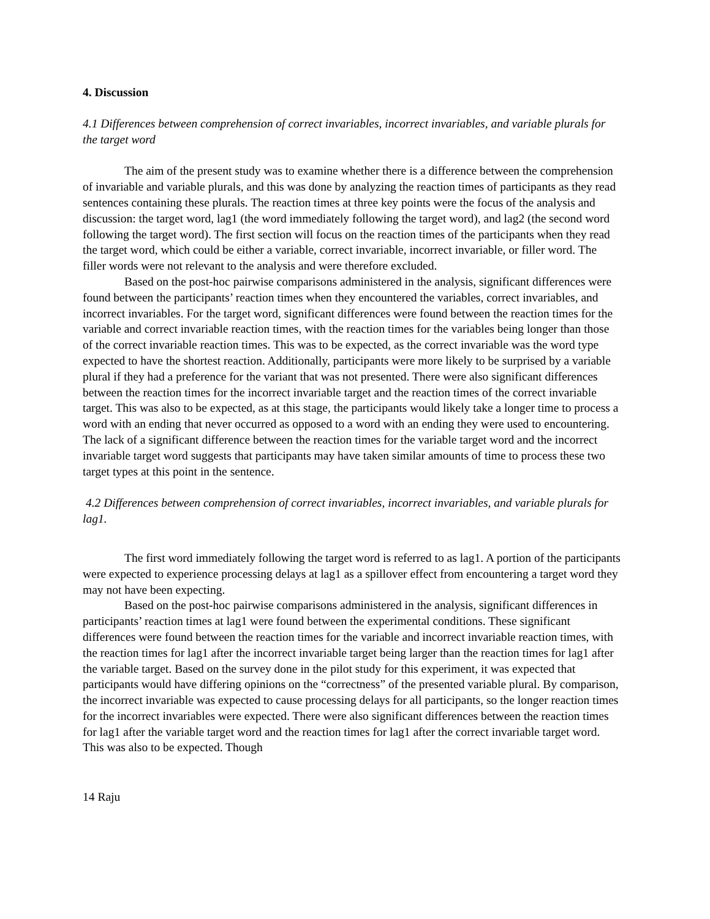4. Discussion
4.1 Differences between comprehension of correct invariables, incorrect invariables, and variable plurals for the target word
The aim of the present study was to examine whether there is a difference between the comprehension of invariable and variable plurals, and this was done by analyzing the reaction times of participants as they read sentences containing these plurals. The reaction times at three key points were the focus of the analysis and discussion: the target word, lag1 (the word immediately following the target word), and lag2 (the second word following the target word). The first section will focus on the reaction times of the participants when they read the target word, which could be either a variable, correct invariable, incorrect invariable, or filler word. The filler words were not relevant to the analysis and were therefore excluded.
Based on the post-hoc pairwise comparisons administered in the analysis, significant differences were found between the participants’ reaction times when they encountered the variables, correct invariables, and incorrect invariables. For the target word, significant differences were found between the reaction times for the variable and correct invariable reaction times, with the reaction times for the variables being longer than those of the correct invariable reaction times. This was to be expected, as the correct invariable was the word type expected to have the shortest reaction. Additionally, participants were more likely to be surprised by a variable plural if they had a preference for the variant that was not presented. There were also significant differences between the reaction times for the incorrect invariable target and the reaction times of the correct invariable target. This was also to be expected, as at this stage, the participants would likely take a longer time to process a word with an ending that never occurred as opposed to a word with an ending they were used to encountering. The lack of a significant difference between the reaction times for the variable target word and the incorrect invariable target word suggests that participants may have taken similar amounts of time to process these two target types at this point in the sentence.
4.2 Differences between comprehension of correct invariables, incorrect invariables, and variable plurals for lag1.
The first word immediately following the target word is referred to as lag1. A portion of the participants were expected to experience processing delays at lag1 as a spillover effect from encountering a target word they may not have been expecting.
Based on the post-hoc pairwise comparisons administered in the analysis, significant differences in participants’ reaction times at lag1 were found between the experimental conditions. These significant differences were found between the reaction times for the variable and incorrect invariable reaction times, with the reaction times for lag1 after the incorrect invariable target being larger than the reaction times for lag1 after the variable target. Based on the survey done in the pilot study for this experiment, it was expected that participants would have differing opinions on the “correctness” of the presented variable plural. By comparison, the incorrect invariable was expected to cause processing delays for all participants, so the longer reaction times for the incorrect invariables were expected. There were also significant differences between the reaction times for lag1 after the variable target word and the reaction times for lag1 after the correct invariable target word. This was also to be expected. Though
14 Raju